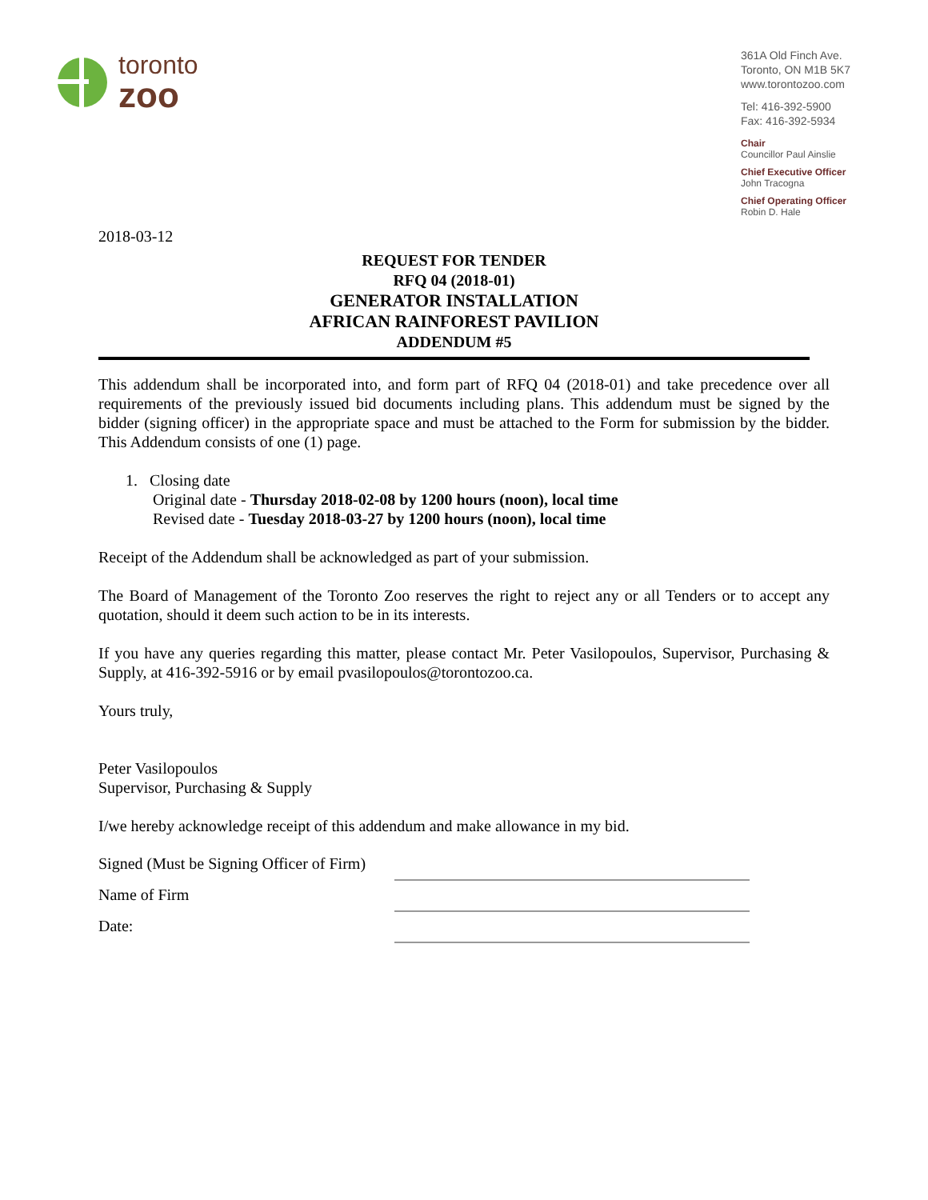toronto
zoo
361A Old Finch Ave.
Toronto, ON M1B 5K7
www.torontozoo.com
Tel: 416-392-5900
Fax: 416-392-5934
Chair
Councillor Paul Ainslie
Chief Executive Officer
John Tracogna
Chief Operating Officer
Robin D. Hale
2018-03-12
REQUEST FOR TENDER
RFQ 04 (2018-01)
GENERATOR INSTALLATION
AFRICAN RAINFOREST PAVILION
ADDENDUM #5
This addendum shall be incorporated into, and form part of RFQ 04 (2018-01) and take precedence over all requirements of the previously issued bid documents including plans. This addendum must be signed by the bidder (signing officer) in the appropriate space and must be attached to the Form for submission by the bidder. This Addendum consists of one (1) page.
1. Closing date
Original date - Thursday 2018-02-08 by 1200 hours (noon), local time
Revised date - Tuesday 2018-03-27 by 1200 hours (noon), local time
Receipt of the Addendum shall be acknowledged as part of your submission.
The Board of Management of the Toronto Zoo reserves the right to reject any or all Tenders or to accept any quotation, should it deem such action to be in its interests.
If you have any queries regarding this matter, please contact Mr. Peter Vasilopoulos, Supervisor, Purchasing & Supply, at 416-392-5916 or by email pvasilopoulos@torontozoo.ca.
Yours truly,
Peter Vasilopoulos
Supervisor, Purchasing & Supply
I/we hereby acknowledge receipt of this addendum and make allowance in my bid.
Signed (Must be Signing Officer of Firm)
Name of Firm
Date: